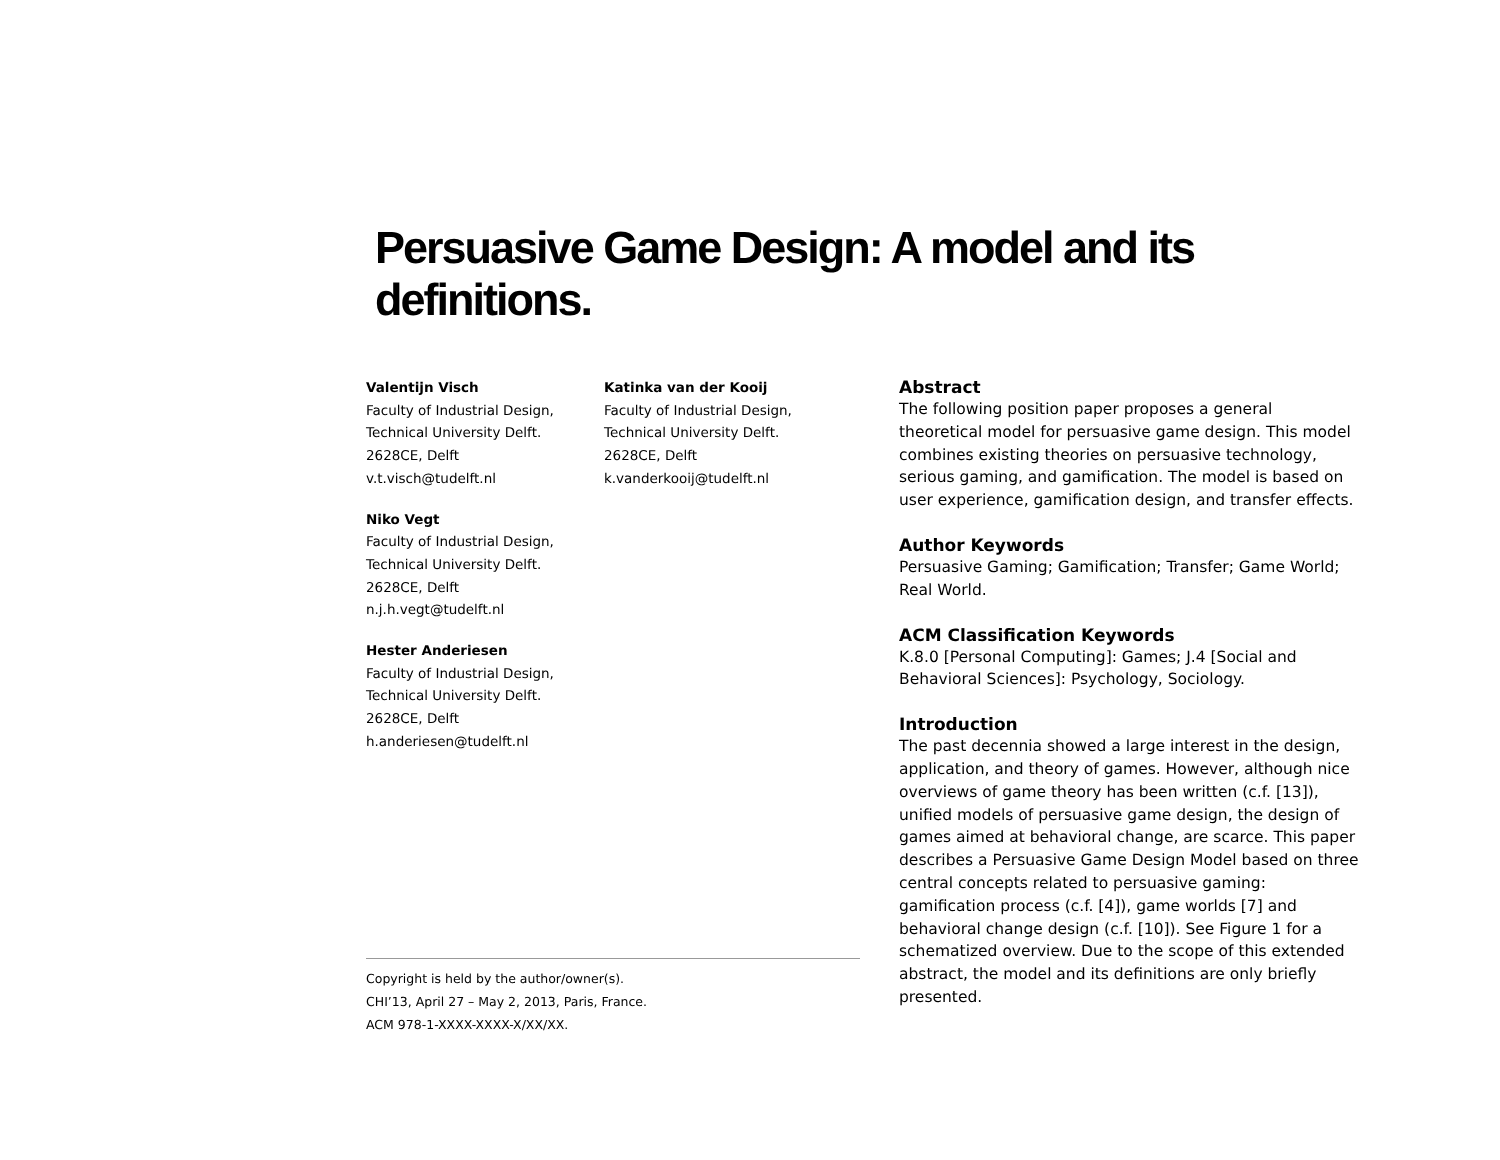Persuasive Game Design: A model and its definitions.
Valentijn Visch
Faculty of Industrial Design,
Technical University Delft.
2628CE, Delft
v.t.visch@tudelft.nl
Niko Vegt
Faculty of Industrial Design,
Technical University Delft.
2628CE, Delft
n.j.h.vegt@tudelft.nl
Hester Anderiesen
Faculty of Industrial Design,
Technical University Delft.
2628CE, Delft
h.anderiesen@tudelft.nl
Katinka van der Kooij
Faculty of Industrial Design,
Technical University Delft.
2628CE, Delft
k.vanderkooij@tudelft.nl
Copyright is held by the author/owner(s).
CHI’13, April 27 – May 2, 2013, Paris, France.
ACM 978-1-XXXX-XXXX-X/XX/XX.
Abstract
The following position paper proposes a general theoretical model for persuasive game design. This model combines existing theories on persuasive technology, serious gaming, and gamification. The model is based on user experience, gamification design, and transfer effects.
Author Keywords
Persuasive Gaming; Gamification; Transfer; Game World; Real World.
ACM Classification Keywords
K.8.0 [Personal Computing]: Games; J.4 [Social and Behavioral Sciences]: Psychology, Sociology.
Introduction
The past decennia showed a large interest in the design, application, and theory of games. However, although nice overviews of game theory has been written (c.f. [13]), unified models of persuasive game design, the design of games aimed at behavioral change, are scarce. This paper describes a Persuasive Game Design Model based on three central concepts related to persuasive gaming: gamification process (c.f. [4]), game worlds [7] and behavioral change design (c.f. [10]). See Figure 1 for a schematized overview. Due to the scope of this extended abstract, the model and its definitions are only briefly presented.